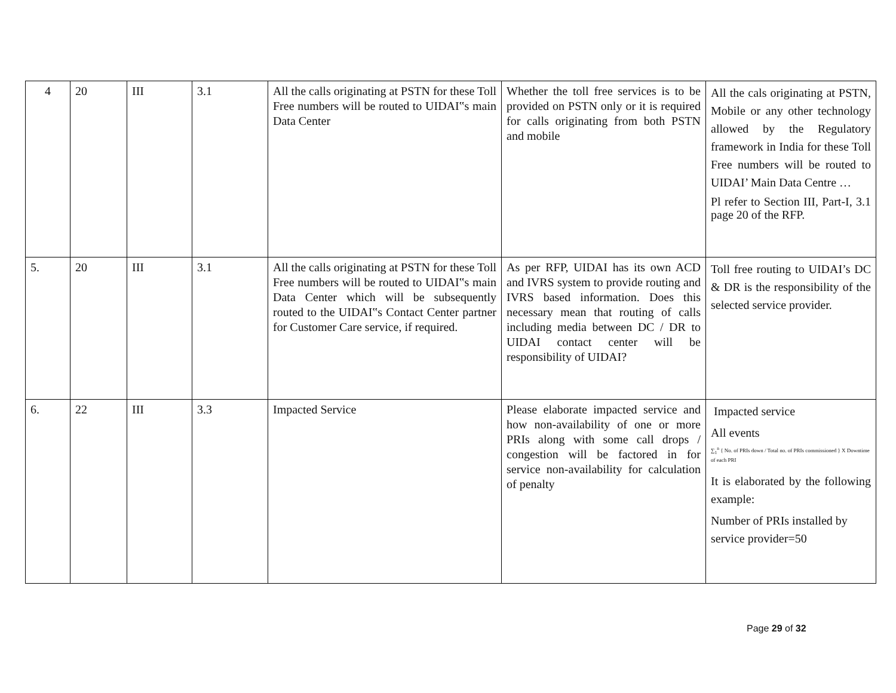| 4 | 20 | III | 3.1 | All the calls originating at PSTN for these Toll Free numbers will be routed to UIDAI‟s main Data Center | Whether the toll free services is to be provided on PSTN only or it is required for calls originating from both PSTN and mobile | All the cals originating at PSTN, Mobile or any other technology allowed by the Regulatory framework in India for these Toll Free numbers will be routed to UIDAI’ Main Data Centre … Pl refer to Section III, Part-I, 3.1 page 20 of the RFP. |
| 5. | 20 | III | 3.1 | All the calls originating at PSTN for these Toll Free numbers will be routed to UIDAI‟s main Data Center which will be subsequently routed to the UIDAI‟s Contact Center partner for Customer Care service, if required. | As per RFP, UIDAI has its own ACD and IVRS system to provide routing and IVRS based information. Does this necessary mean that routing of calls including media between DC / DR to UIDAI contact center will be responsibility of UIDAI? | Toll free routing to UIDAI’s DC & DR is the responsibility of the selected service provider. |
| 6. | 22 | III | 3.3 | Impacted Service | Please elaborate impacted service and how non-availability of one or more PRIs along with some call drops / congestion will be factored in for service non-availability for calculation of penalty | Impacted service All events ∑<sub>1</sub><sup>n</sup> { No. of PRIs down / Total no. of PRIs commissioned } X Downtime of each PRI It is elaborated by the following example: Number of PRIs installed by service provider=50 |
Page 29 of 32